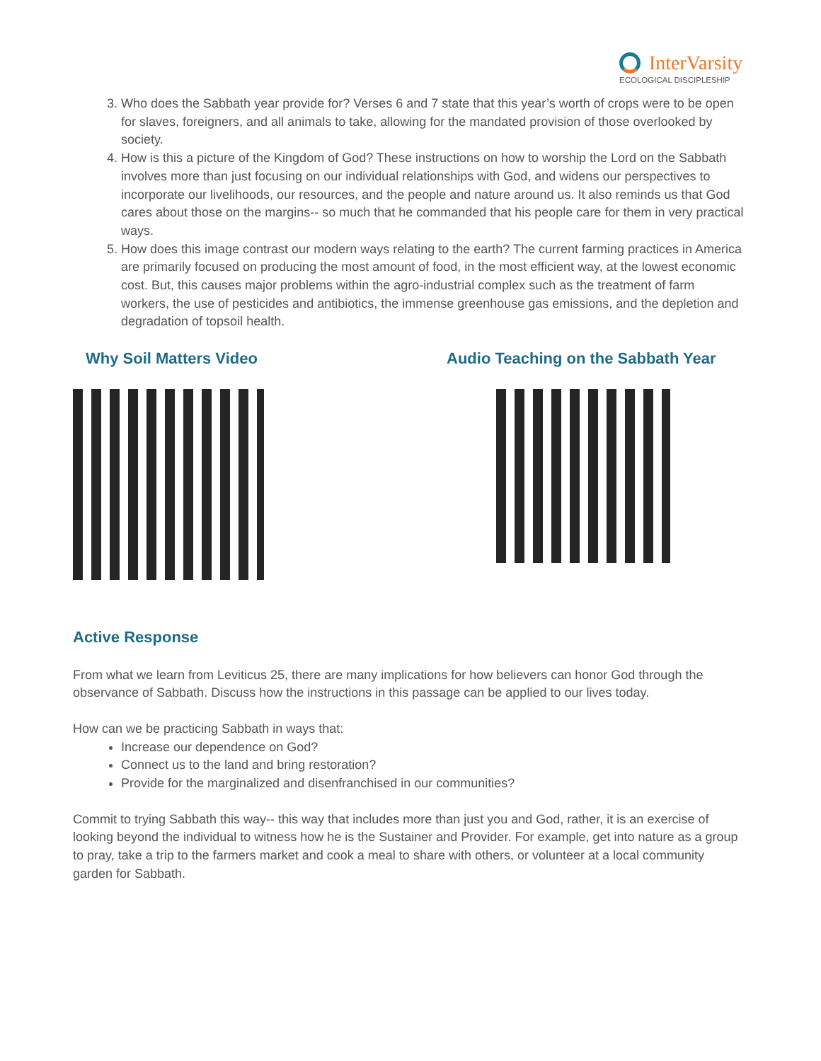InterVarsity
ECOLOGICAL DISCIPLESHIP
3. Who does the Sabbath year provide for? Verses 6 and 7 state that this year’s worth of crops were to be open for slaves, foreigners, and all animals to take, allowing for the mandated provision of those overlooked by society.
4. How is this a picture of the Kingdom of God? These instructions on how to worship the Lord on the Sabbath involves more than just focusing on our individual relationships with God, and widens our perspectives to incorporate our livelihoods, our resources, and the people and nature around us. It also reminds us that God cares about those on the margins-- so much that he commanded that his people care for them in very practical ways.
5. How does this image contrast our modern ways relating to the earth? The current farming practices in America are primarily focused on producing the most amount of food, in the most efficient way, at the lowest economic cost. But, this causes major problems within the agro-industrial complex such as the treatment of farm workers, the use of pesticides and antibiotics, the immense greenhouse gas emissions, and the depletion and degradation of topsoil health.
Why Soil Matters Video Audio Teaching on the Sabbath Year
Active Response
From what we learn from Leviticus 25, there are many implications for how believers can honor God through the observance of Sabbath. Discuss how the instructions in this passage can be applied to our lives today.
How can we be practicing Sabbath in ways that:
Increase our dependence on God?
Connect us to the land and bring restoration?
Provide for the marginalized and disenfranchised in our communities?
Commit to trying Sabbath this way-- this way that includes more than just you and God, rather, it is an exercise of looking beyond the individual to witness how he is the Sustainer and Provider. For example, get into nature as a group to pray, take a trip to the farmers market and cook a meal to share with others, or volunteer at a local community garden for Sabbath.